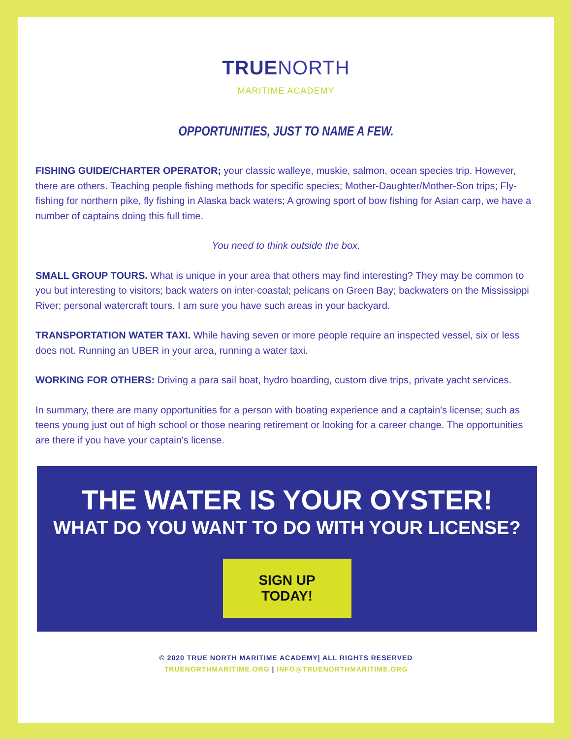TRUENORTH
MARITIME ACADEMY
OPPORTUNITIES, JUST TO NAME A FEW.
FISHING GUIDE/CHARTER OPERATOR; your classic walleye, muskie, salmon, ocean species trip. However, there are others. Teaching people fishing methods for specific species; Mother-Daughter/Mother-Son trips; Fly-fishing for northern pike, fly fishing in Alaska back waters; A growing sport of bow fishing for Asian carp, we have a number of captains doing this full time.
You need to think outside the box.
SMALL GROUP TOURS. What is unique in your area that others may find interesting? They may be common to you but interesting to visitors; back waters on inter-coastal; pelicans on Green Bay; backwaters on the Mississippi River; personal watercraft tours. I am sure you have such areas in your backyard.
TRANSPORTATION WATER TAXI. While having seven or more people require an inspected vessel, six or less does not. Running an UBER in your area, running a water taxi.
WORKING FOR OTHERS: Driving a para sail boat, hydro boarding, custom dive trips, private yacht services.
In summary, there are many opportunities for a person with boating experience and a captain's license; such as teens young just out of high school or those nearing retirement or looking for a career change. The opportunities are there if you have your captain's license.
THE WATER IS YOUR OYSTER!
WHAT DO YOU WANT TO DO WITH YOUR LICENSE?
SIGN UP TODAY!
© 2020 TRUE NORTH MARITIME ACADEMY| ALL RIGHTS RESERVED
TRUENORTHMARITIME.ORG | INFO@TRUENORTHMARITIME.ORG